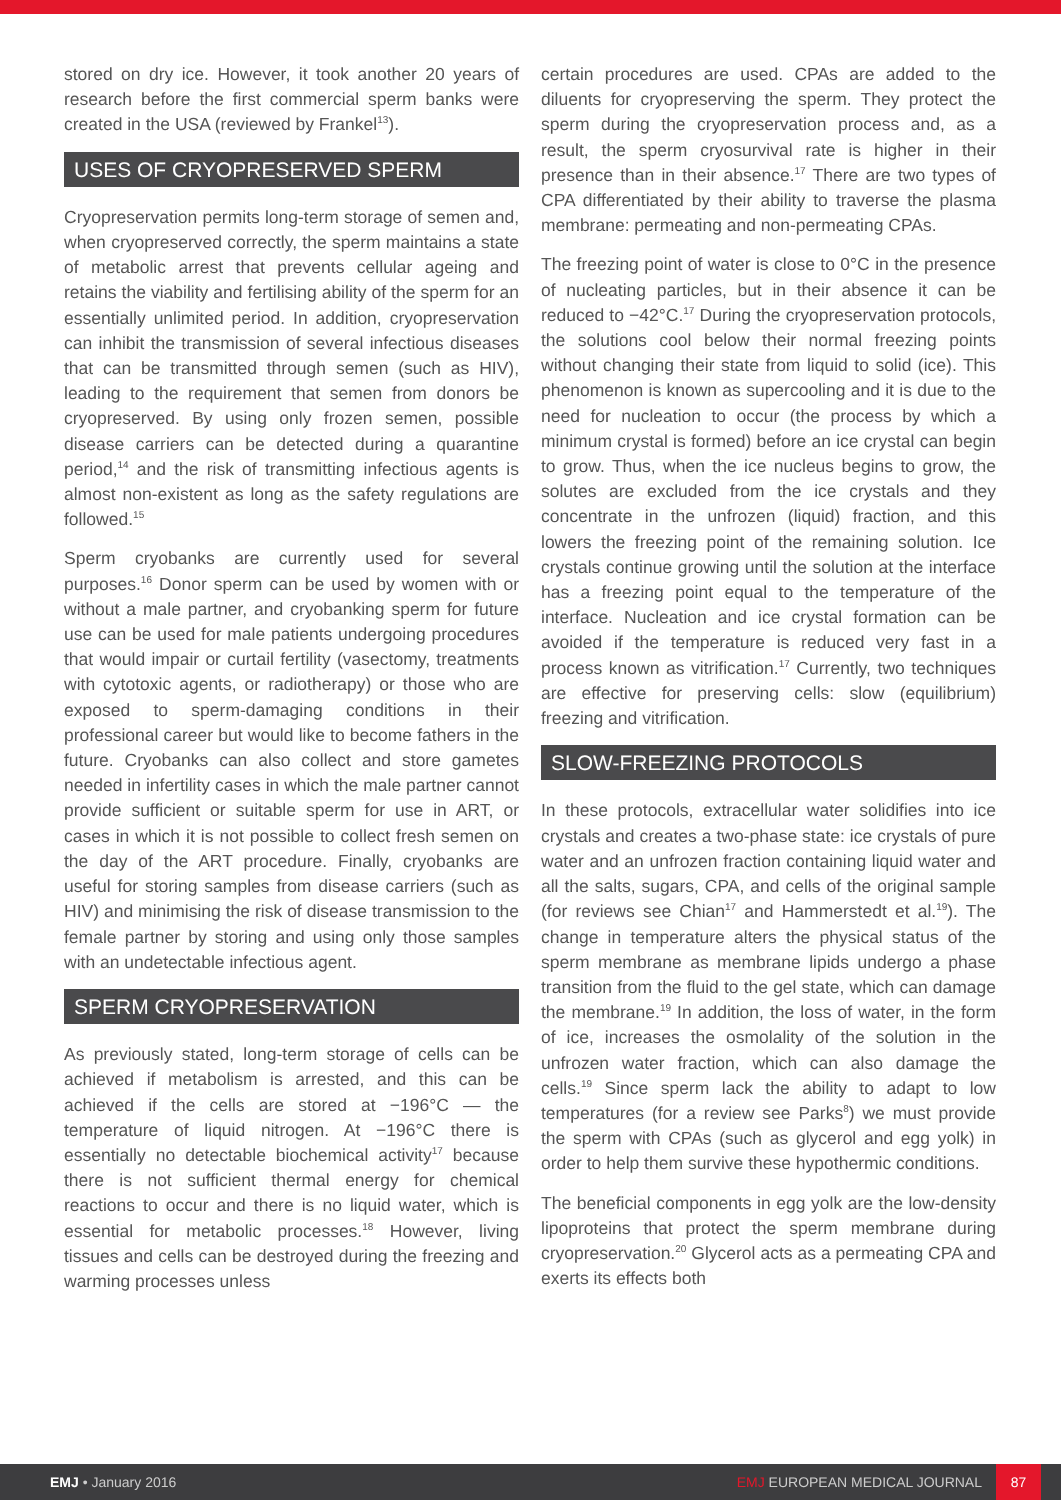stored on dry ice. However, it took another 20 years of research before the first commercial sperm banks were created in the USA (reviewed by Frankel<sup>13</sup>).
USES OF CRYOPRESERVED SPERM
Cryopreservation permits long-term storage of semen and, when cryopreserved correctly, the sperm maintains a state of metabolic arrest that prevents cellular ageing and retains the viability and fertilising ability of the sperm for an essentially unlimited period. In addition, cryopreservation can inhibit the transmission of several infectious diseases that can be transmitted through semen (such as HIV), leading to the requirement that semen from donors be cryopreserved. By using only frozen semen, possible disease carriers can be detected during a quarantine period,<sup>14</sup> and the risk of transmitting infectious agents is almost non-existent as long as the safety regulations are followed.<sup>15</sup>
Sperm cryobanks are currently used for several purposes.<sup>16</sup> Donor sperm can be used by women with or without a male partner, and cryobanking sperm for future use can be used for male patients undergoing procedures that would impair or curtail fertility (vasectomy, treatments with cytotoxic agents, or radiotherapy) or those who are exposed to sperm-damaging conditions in their professional career but would like to become fathers in the future. Cryobanks can also collect and store gametes needed in infertility cases in which the male partner cannot provide sufficient or suitable sperm for use in ART, or cases in which it is not possible to collect fresh semen on the day of the ART procedure. Finally, cryobanks are useful for storing samples from disease carriers (such as HIV) and minimising the risk of disease transmission to the female partner by storing and using only those samples with an undetectable infectious agent.
SPERM CRYOPRESERVATION
As previously stated, long-term storage of cells can be achieved if metabolism is arrested, and this can be achieved if the cells are stored at −196°C — the temperature of liquid nitrogen. At −196°C there is essentially no detectable biochemical activity<sup>17</sup> because there is not sufficient thermal energy for chemical reactions to occur and there is no liquid water, which is essential for metabolic processes.<sup>18</sup> However, living tissues and cells can be destroyed during the freezing and warming processes unless
certain procedures are used. CPAs are added to the diluents for cryopreserving the sperm. They protect the sperm during the cryopreservation process and, as a result, the sperm cryosurvival rate is higher in their presence than in their absence.<sup>17</sup> There are two types of CPA differentiated by their ability to traverse the plasma membrane: permeating and non-permeating CPAs.
The freezing point of water is close to 0°C in the presence of nucleating particles, but in their absence it can be reduced to −42°C.<sup>17</sup> During the cryopreservation protocols, the solutions cool below their normal freezing points without changing their state from liquid to solid (ice). This phenomenon is known as supercooling and it is due to the need for nucleation to occur (the process by which a minimum crystal is formed) before an ice crystal can begin to grow. Thus, when the ice nucleus begins to grow, the solutes are excluded from the ice crystals and they concentrate in the unfrozen (liquid) fraction, and this lowers the freezing point of the remaining solution. Ice crystals continue growing until the solution at the interface has a freezing point equal to the temperature of the interface. Nucleation and ice crystal formation can be avoided if the temperature is reduced very fast in a process known as vitrification.<sup>17</sup> Currently, two techniques are effective for preserving cells: slow (equilibrium) freezing and vitrification.
SLOW-FREEZING PROTOCOLS
In these protocols, extracellular water solidifies into ice crystals and creates a two-phase state: ice crystals of pure water and an unfrozen fraction containing liquid water and all the salts, sugars, CPA, and cells of the original sample (for reviews see Chian<sup>17</sup> and Hammerstedt et al.<sup>19</sup>). The change in temperature alters the physical status of the sperm membrane as membrane lipids undergo a phase transition from the fluid to the gel state, which can damage the membrane.<sup>19</sup> In addition, the loss of water, in the form of ice, increases the osmolality of the solution in the unfrozen water fraction, which can also damage the cells.<sup>19</sup> Since sperm lack the ability to adapt to low temperatures (for a review see Parks<sup>8</sup>) we must provide the sperm with CPAs (such as glycerol and egg yolk) in order to help them survive these hypothermic conditions.
The beneficial components in egg yolk are the low-density lipoproteins that protect the sperm membrane during cryopreservation.<sup>20</sup> Glycerol acts as a permeating CPA and exerts its effects both
EMJ • January 2016
EMJ EUROPEAN MEDICAL JOURNAL
87